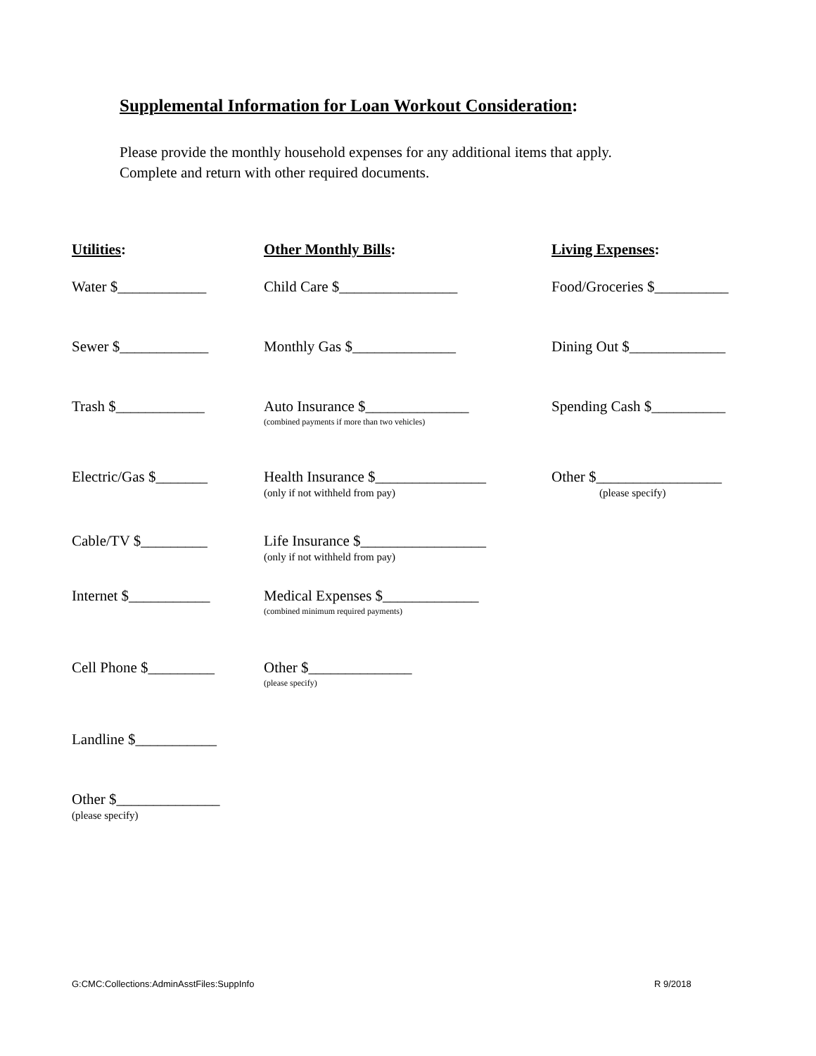Supplemental Information for Loan Workout Consideration:
Please provide the monthly household expenses for any additional items that apply.
Complete and return with other required documents.
Utilities:
Water $____________
Sewer $____________
Trash $____________
Electric/Gas $_______
Cable/TV $_________
Internet $___________
Cell Phone $_________
Landline $___________
Other $______________
(please specify)
Other Monthly Bills:
Child Care $________________
Monthly Gas $______________
Auto Insurance $______________
(combined payments if more than two vehicles)
Health Insurance $_______________
(only if not withheld from pay)
Life Insurance $_________________
(only if not withheld from pay)
Medical Expenses $_____________
(combined minimum required payments)
Other $______________
(please specify)
Living Expenses:
Food/Groceries $__________
Dining Out $_____________
Spending Cash $__________
Other $_________________
(please specify)
G:CMC:Collections:AdminAsstFiles:SuppInfo
R 9/2018